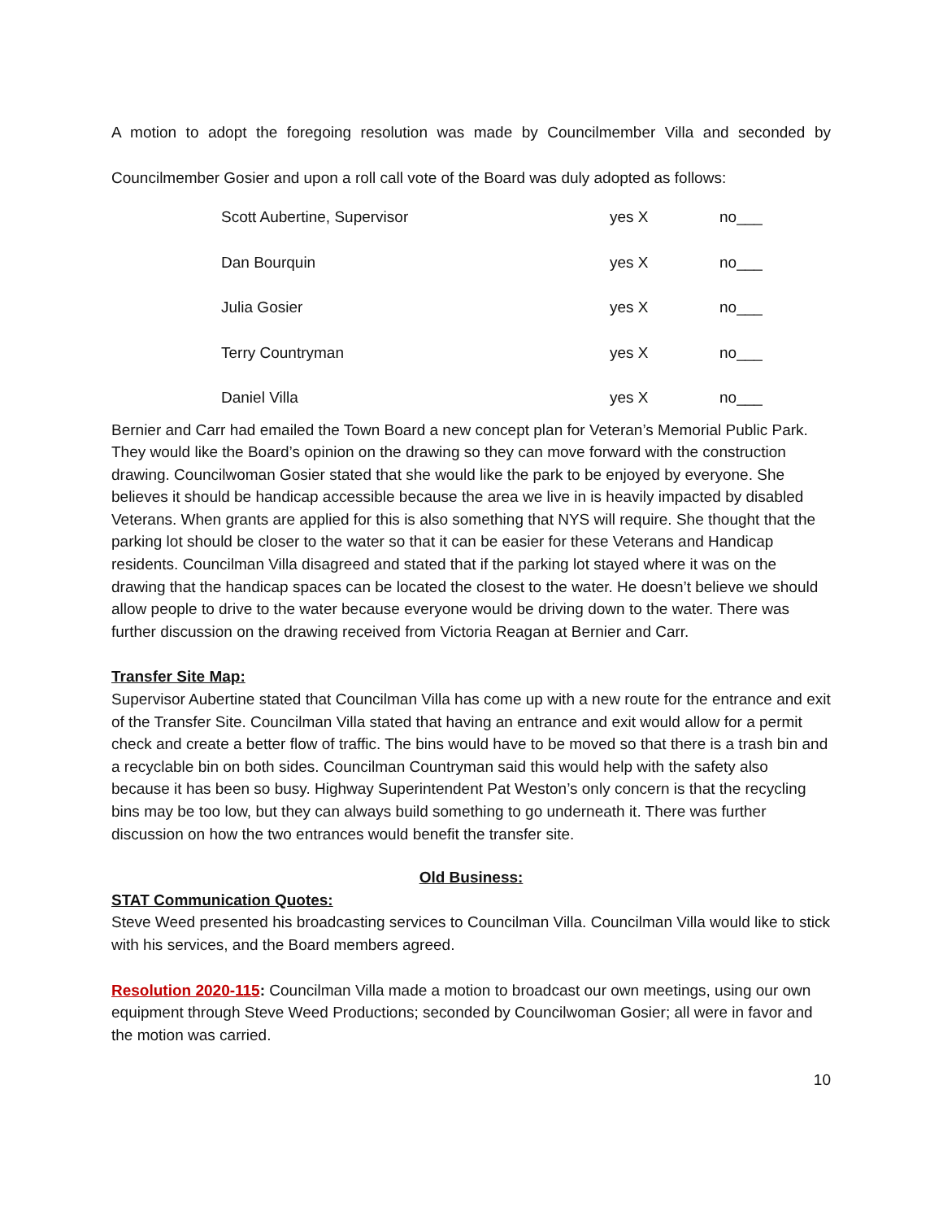A motion to adopt the foregoing resolution was made by Councilmember Villa and seconded by Councilmember Gosier and upon a roll call vote of the Board was duly adopted as follows:
| Scott Aubertine, Supervisor | yes X | no___ |
| Dan Bourquin | yes X | no___ |
| Julia Gosier | yes X | no___ |
| Terry Countryman | yes X | no___ |
| Daniel Villa | yes X | no___ |
Bernier and Carr had emailed the Town Board a new concept plan for Veteran’s Memorial Public Park. They would like the Board’s opinion on the drawing so they can move forward with the construction drawing. Councilwoman Gosier stated that she would like the park to be enjoyed by everyone. She believes it should be handicap accessible because the area we live in is heavily impacted by disabled Veterans. When grants are applied for this is also something that NYS will require. She thought that the parking lot should be closer to the water so that it can be easier for these Veterans and Handicap residents. Councilman Villa disagreed and stated that if the parking lot stayed where it was on the drawing that the handicap spaces can be located the closest to the water. He doesn’t believe we should allow people to drive to the water because everyone would be driving down to the water. There was further discussion on the drawing received from Victoria Reagan at Bernier and Carr.
Transfer Site Map:
Supervisor Aubertine stated that Councilman Villa has come up with a new route for the entrance and exit of the Transfer Site. Councilman Villa stated that having an entrance and exit would allow for a permit check and create a better flow of traffic. The bins would have to be moved so that there is a trash bin and a recyclable bin on both sides. Councilman Countryman said this would help with the safety also because it has been so busy. Highway Superintendent Pat Weston’s only concern is that the recycling bins may be too low, but they can always build something to go underneath it. There was further discussion on how the two entrances would benefit the transfer site.
Old Business:
STAT Communication Quotes:
Steve Weed presented his broadcasting services to Councilman Villa. Councilman Villa would like to stick with his services, and the Board members agreed.
Resolution 2020-115: Councilman Villa made a motion to broadcast our own meetings, using our own equipment through Steve Weed Productions; seconded by Councilwoman Gosier; all were in favor and the motion was carried.
10